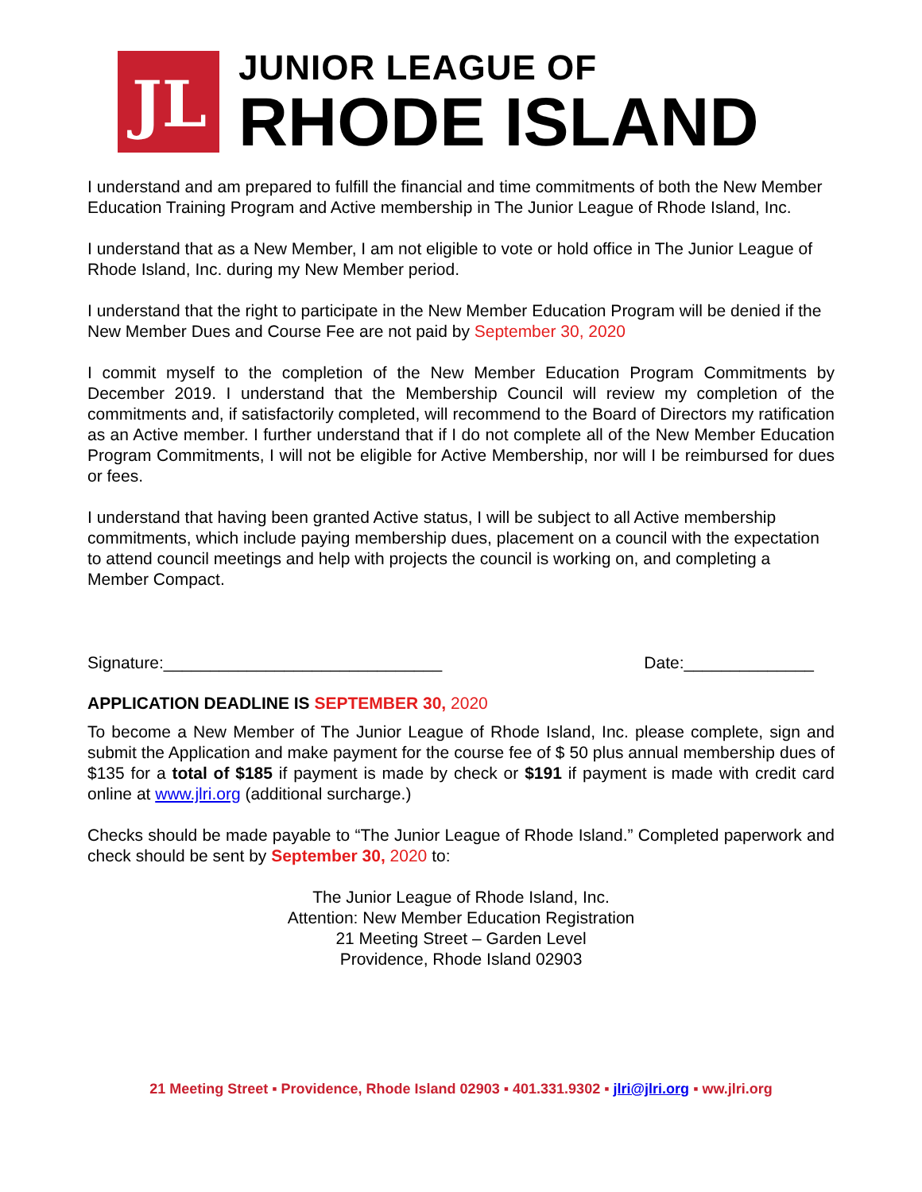JL
JUNIOR LEAGUE OF
RHODE ISLAND
I understand and am prepared to fulfill the financial and time commitments of both the New Member Education Training Program and Active membership in The Junior League of Rhode Island, Inc.
I understand that as a New Member, I am not eligible to vote or hold office in The Junior League of Rhode Island, Inc. during my New Member period.
I understand that the right to participate in the New Member Education Program will be denied if the New Member Dues and Course Fee are not paid by September 30, 2020
I commit myself to the completion of the New Member Education Program Commitments by December 2019. I understand that the Membership Council will review my completion of the commitments and, if satisfactorily completed, will recommend to the Board of Directors my ratification as an Active member. I further understand that if I do not complete all of the New Member Education Program Commitments, I will not be eligible for Active Membership, nor will I be reimbursed for dues or fees.
I understand that having been granted Active status, I will be subject to all Active membership commitments, which include paying membership dues, placement on a council with the expectation to attend council meetings and help with projects the council is working on, and completing a Member Compact.
Signature:______________________________ Date:______________
APPLICATION DEADLINE IS SEPTEMBER 30, 2020
To become a New Member of The Junior League of Rhode Island, Inc. please complete, sign and submit the Application and make payment for the course fee of $ 50 plus annual membership dues of $135 for a total of $185 if payment is made by check or $191 if payment is made with credit card online at www.jlri.org (additional surcharge.)
Checks should be made payable to “The Junior League of Rhode Island.” Completed paperwork and check should be sent by September 30, 2020 to:
The Junior League of Rhode Island, Inc.
Attention: New Member Education Registration
21 Meeting Street – Garden Level
Providence, Rhode Island 02903
21 Meeting Street ▪ Providence, Rhode Island 02903 ▪ 401.331.9302 ▪ jlri@jlri.org ▪ ww.jlri.org